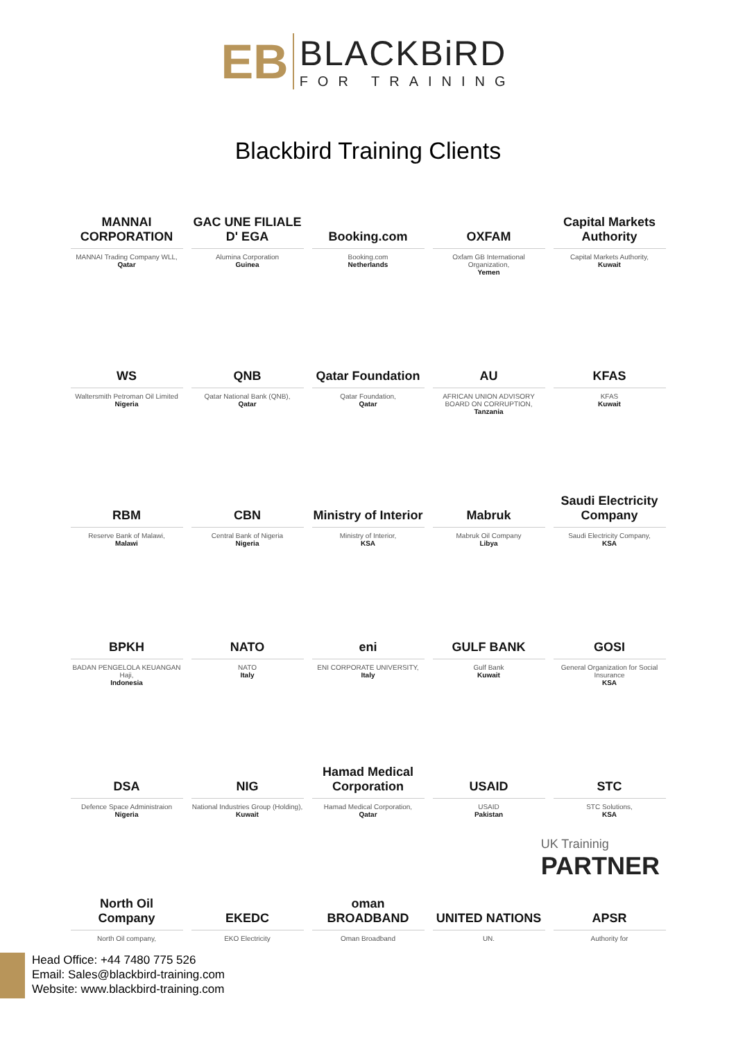EB
BLACKBiRD
FOR TRAINING
Blackbird Training Clients
MANNAI CORPORATION
MANNAI Trading Company WLL,
Qatar
GAC UNE FILIALE D' EGA
Alumina Corporation
Guinea
Booking.com
Booking.com
Netherlands
OXFAM
Oxfam GB International Organization,
Yemen
Capital Markets Authority
Capital Markets Authority,
Kuwait
WS
Waltersmith Petroman Oil Limited
Nigeria
QNB
Qatar National Bank (QNB),
Qatar
Qatar Foundation
Qatar Foundation,
Qatar
AU
AFRICAN UNION ADVISORY BOARD ON CORRUPTION,
Tanzania
KFAS
KFAS
Kuwait
RBM
Reserve Bank of Malawi,
Malawi
CBN
Central Bank of Nigeria
Nigeria
Ministry of Interior
Ministry of Interior,
KSA
Mabruk
Mabruk Oil Company
Libya
Saudi Electricity Company
Saudi Electricity Company,
KSA
BPKH
BADAN PENGELOLA KEUANGAN Haji,
Indonesia
NATO
NATO
Italy
eni
ENI CORPORATE UNIVERSITY,
Italy
GULF BANK
Gulf Bank
Kuwait
GOSI
General Organization for Social Insurance
KSA
DSA
Defence Space Administraion
Nigeria
NIG
National Industries Group (Holding),
Kuwait
Hamad Medical Corporation
Hamad Medical Corporation,
Qatar
USAID
USAID
Pakistan
STC
STC Solutions,
KSA
North Oil Company
North Oil company,
EKEDC
EKO Electricity
oman BROADBAND
Oman Broadband
UNITED NATIONS
UN.
APSR
Authority for
UK Traininig
PARTNER
Head Office: +44 7480 775 526
Email: Sales@blackbird-training.com
Website: www.blackbird-training.com